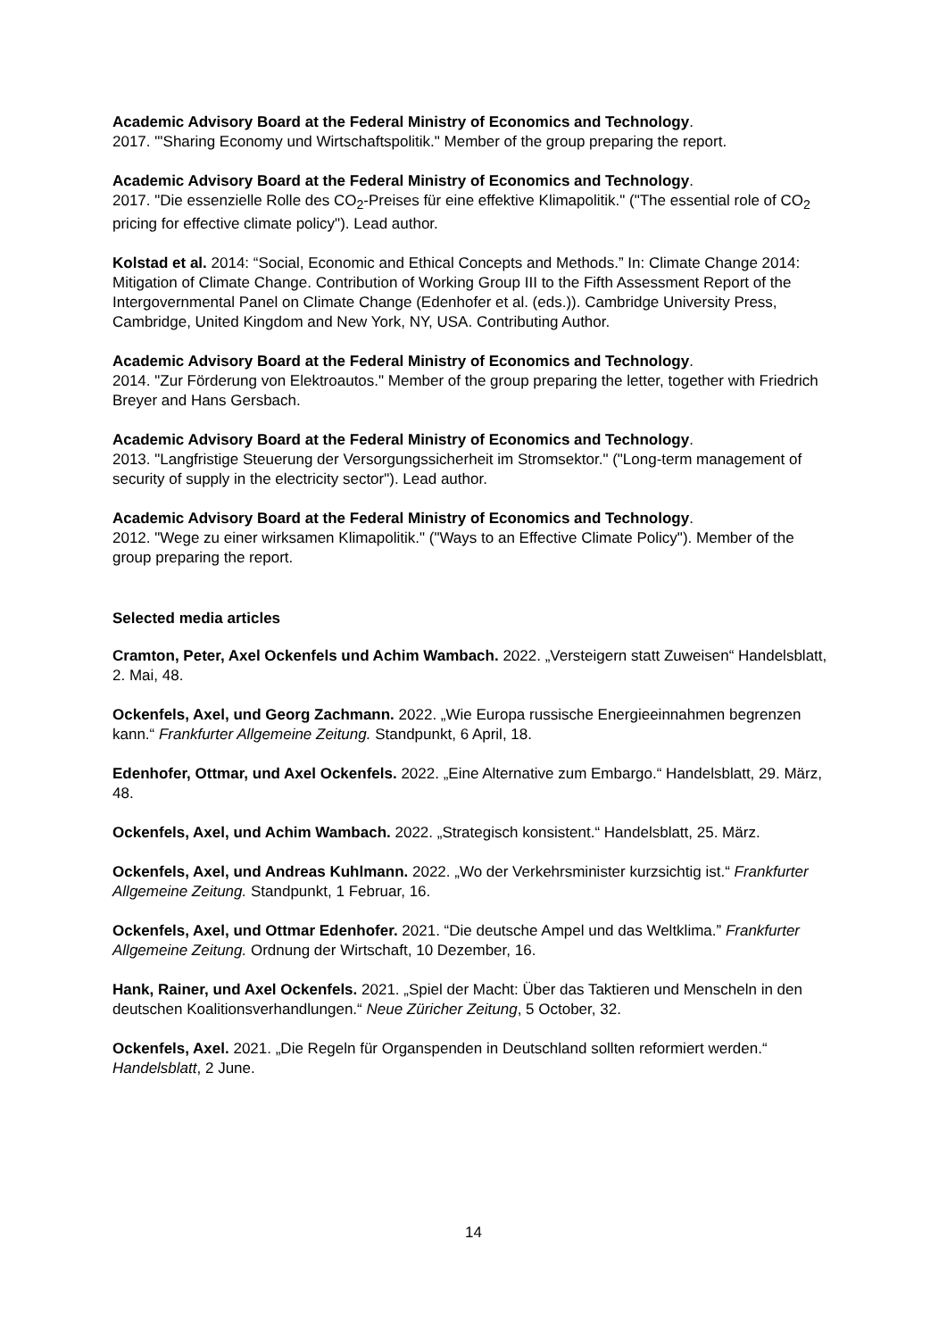Academic Advisory Board at the Federal Ministry of Economics and Technology.
2017. "'Sharing Economy und Wirtschaftspolitik." Member of the group preparing the report.
Academic Advisory Board at the Federal Ministry of Economics and Technology.
2017. "Die essenzielle Rolle des CO<sub>2</sub>-Preises für eine effektive Klimapolitik." ("The essential role of CO<sub>2</sub> pricing for effective climate policy"). Lead author.
Kolstad et al. 2014: “Social, Economic and Ethical Concepts and Methods.” In: Climate Change 2014: Mitigation of Climate Change. Contribution of Working Group III to the Fifth Assessment Report of the Intergovernmental Panel on Climate Change (Edenhofer et al. (eds.)). Cambridge University Press, Cambridge, United Kingdom and New York, NY, USA. Contributing Author.
Academic Advisory Board at the Federal Ministry of Economics and Technology.
2014. "Zur Förderung von Elektroautos." Member of the group preparing the letter, together with Friedrich Breyer and Hans Gersbach.
Academic Advisory Board at the Federal Ministry of Economics and Technology.
2013. "Langfristige Steuerung der Versorgungssicherheit im Stromsektor." ("Long-term management of security of supply in the electricity sector"). Lead author.
Academic Advisory Board at the Federal Ministry of Economics and Technology.
2012. "Wege zu einer wirksamen Klimapolitik." ("Ways to an Effective Climate Policy"). Member of the group preparing the report.
Selected media articles
Cramton, Peter, Axel Ockenfels und Achim Wambach. 2022. „Versteigern statt Zuweisen“ Handelsblatt, 2. Mai, 48.
Ockenfels, Axel, und Georg Zachmann. 2022. „Wie Europa russische Energieeinnahmen begrenzen kann.“ Frankfurter Allgemeine Zeitung. Standpunkt, 6 April, 18.
Edenhofer, Ottmar, und Axel Ockenfels. 2022. „Eine Alternative zum Embargo.“ Handelsblatt, 29. März, 48.
Ockenfels, Axel, und Achim Wambach. 2022. „Strategisch konsistent.“ Handelsblatt, 25. März.
Ockenfels, Axel, und Andreas Kuhlmann. 2022. „Wo der Verkehrsminister kurzsichtig ist.“ Frankfurter Allgemeine Zeitung. Standpunkt, 1 Februar, 16.
Ockenfels, Axel, und Ottmar Edenhofer. 2021. “Die deutsche Ampel und das Weltklima.” Frankfurter Allgemeine Zeitung. Ordnung der Wirtschaft, 10 Dezember, 16.
Hank, Rainer, und Axel Ockenfels. 2021. „Spiel der Macht: Über das Taktieren und Menscheln in den deutschen Koalitionsverhandlungen.“ Neue Züricher Zeitung, 5 October, 32.
Ockenfels, Axel. 2021. „Die Regeln für Organspenden in Deutschland sollten reformiert werden.“ Handelsblatt, 2 June.
14